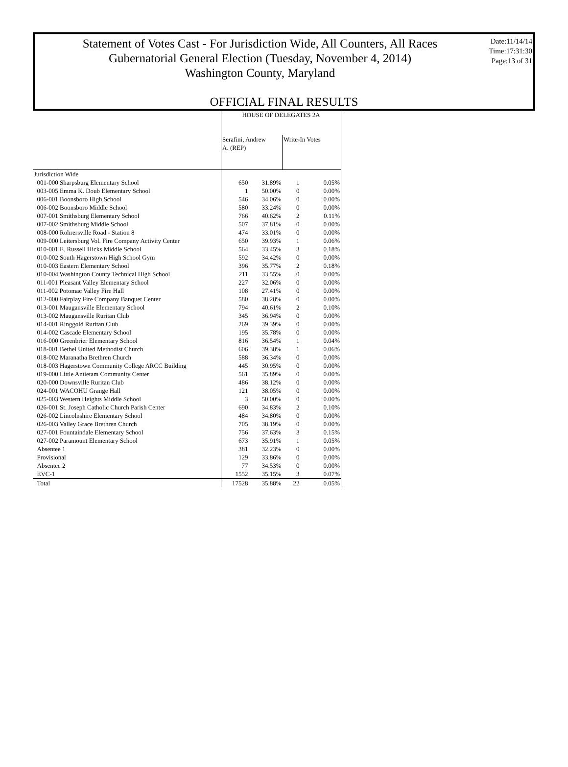Statement of Votes Cast - For Jurisdiction Wide, All Counters, All Races
Gubernatorial General Election (Tuesday, November 4, 2014)
Washington County, Maryland
Date:11/14/14
Time:17:31:30
Page:13 of 31
OFFICIAL FINAL RESULTS
| | HOUSE OF DELEGATES 2A | | | |
| --- | --- | --- | --- | --- |
| | Serafini, Andrew A. (REP) | | Write-In Votes | |
| Jurisdiction Wide | | | | |
| 001-000 Sharpsburg Elementary School | 650 | 31.89% | 1 | 0.05% |
| 003-005 Emma K. Doub Elementary School | 1 | 50.00% | 0 | 0.00% |
| 006-001 Boonsboro High School | 546 | 34.06% | 0 | 0.00% |
| 006-002 Boonsboro Middle School | 580 | 33.24% | 0 | 0.00% |
| 007-001 Smithsburg Elementary School | 766 | 40.62% | 2 | 0.11% |
| 007-002 Smithsburg Middle School | 507 | 37.81% | 0 | 0.00% |
| 008-000 Rohrersville Road - Station 8 | 474 | 33.01% | 0 | 0.00% |
| 009-000 Leitersburg Vol. Fire Company Activity Center | 650 | 39.93% | 1 | 0.06% |
| 010-001 E. Russell Hicks Middle School | 564 | 33.45% | 3 | 0.18% |
| 010-002 South Hagerstown High School Gym | 592 | 34.42% | 0 | 0.00% |
| 010-003 Eastern Elementary School | 396 | 35.77% | 2 | 0.18% |
| 010-004 Washington County Technical High School | 211 | 33.55% | 0 | 0.00% |
| 011-001 Pleasant Valley Elementary School | 227 | 32.06% | 0 | 0.00% |
| 011-002 Potomac Valley Fire Hall | 108 | 27.41% | 0 | 0.00% |
| 012-000 Fairplay Fire Company Banquet Center | 580 | 38.28% | 0 | 0.00% |
| 013-001 Maugansville Elementary School | 794 | 40.61% | 2 | 0.10% |
| 013-002 Maugansville Ruritan Club | 345 | 36.94% | 0 | 0.00% |
| 014-001 Ringgold Ruritan Club | 269 | 39.39% | 0 | 0.00% |
| 014-002 Cascade Elementary School | 195 | 35.78% | 0 | 0.00% |
| 016-000 Greenbrier Elementary School | 816 | 36.54% | 1 | 0.04% |
| 018-001 Bethel United Methodist Church | 606 | 39.38% | 1 | 0.06% |
| 018-002 Maranatha Brethren Church | 588 | 36.34% | 0 | 0.00% |
| 018-003 Hagerstown Community College ARCC Building | 445 | 30.95% | 0 | 0.00% |
| 019-000 Little Antietam Community Center | 561 | 35.89% | 0 | 0.00% |
| 020-000 Downsville Ruritan Club | 486 | 38.12% | 0 | 0.00% |
| 024-001 WACOHU Grange Hall | 121 | 38.05% | 0 | 0.00% |
| 025-003 Western Heights Middle School | 3 | 50.00% | 0 | 0.00% |
| 026-001 St. Joseph Catholic Church Parish Center | 690 | 34.83% | 2 | 0.10% |
| 026-002 Lincolnshire Elementary School | 484 | 34.80% | 0 | 0.00% |
| 026-003 Valley Grace Brethren Church | 705 | 38.19% | 0 | 0.00% |
| 027-001 Fountaindale Elementary School | 756 | 37.63% | 3 | 0.15% |
| 027-002 Paramount Elementary School | 673 | 35.91% | 1 | 0.05% |
| Absentee 1 | 381 | 32.23% | 0 | 0.00% |
| Provisional | 129 | 33.86% | 0 | 0.00% |
| Absentee 2 | 77 | 34.53% | 0 | 0.00% |
| EVC-1 | 1552 | 35.15% | 3 | 0.07% |
| Total | 17528 | 35.88% | 22 | 0.05% |